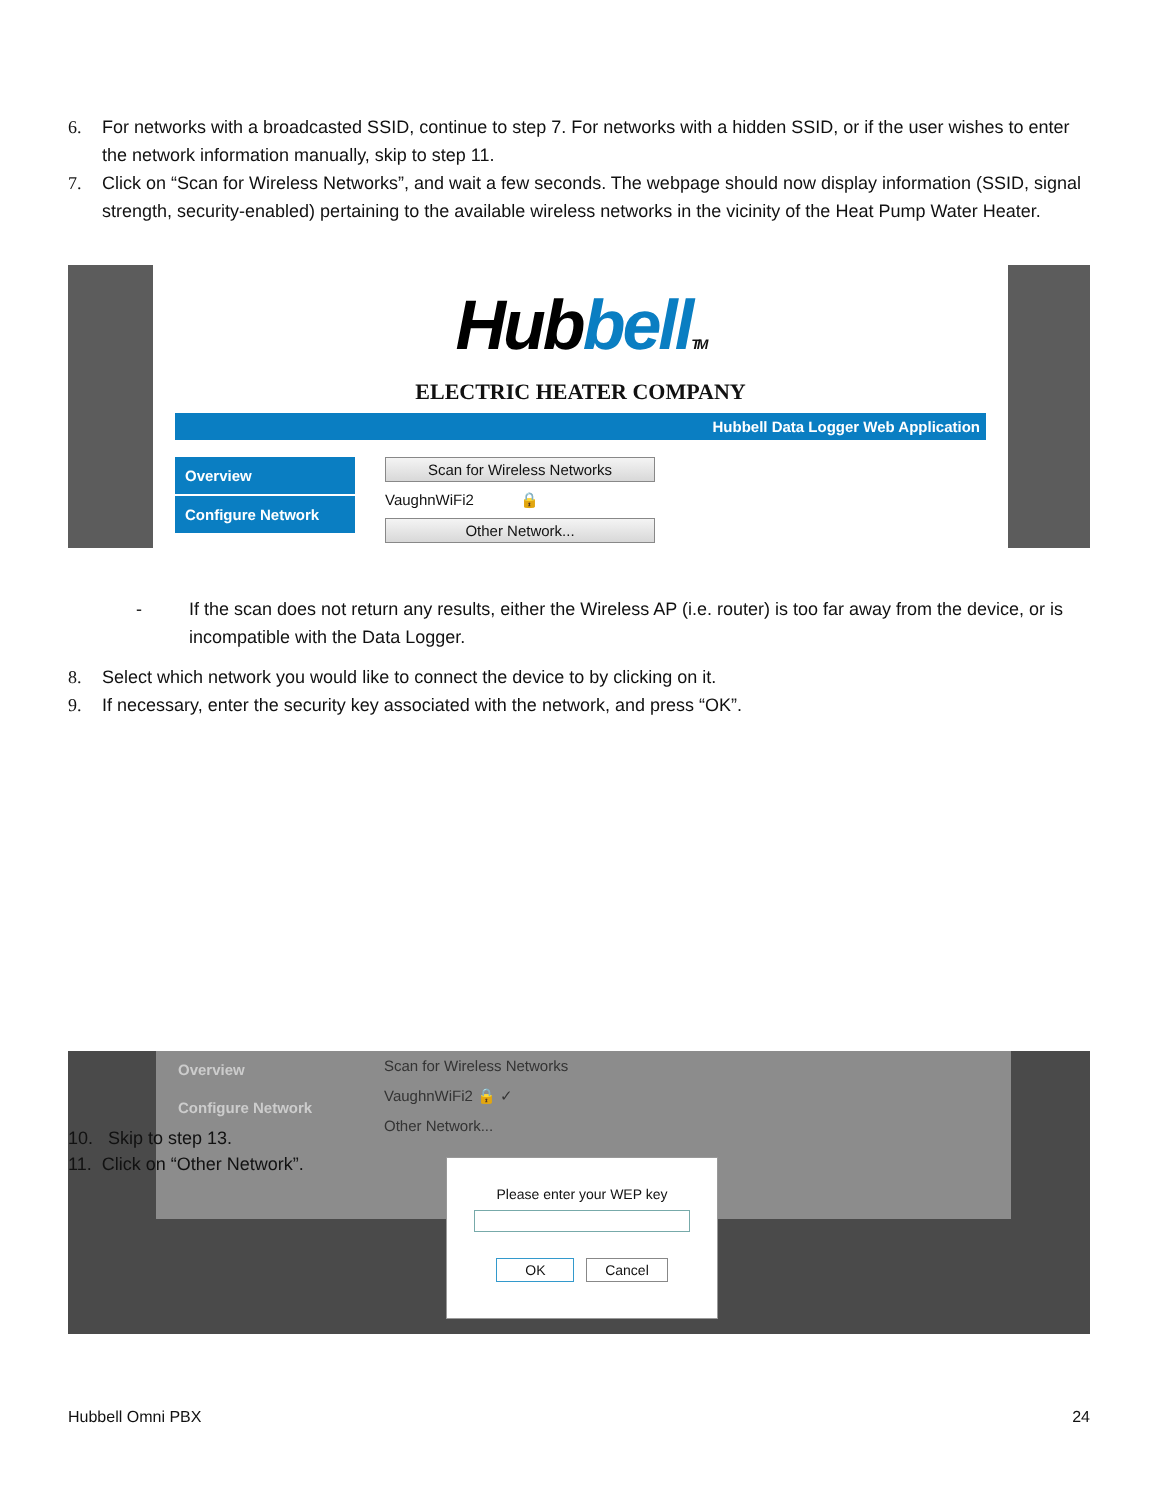6. For networks with a broadcasted SSID, continue to step 7. For networks with a hidden SSID, or if the user wishes to enter the network information manually, skip to step 11.
7. Click on “Scan for Wireless Networks”, and wait a few seconds. The webpage should now display information (SSID, signal strength, security-enabled) pertaining to the available wireless networks in the vicinity of the Heat Pump Water Heater.
Hub bell TM
ELECTRIC HEATER COMPANY
Hubbell Data Logger Web Application
Overview
Configure Network
Scan for Wireless Networks
VaughnWiFi2 🔒
Other Network...
- If the scan does not return any results, either the Wireless AP (i.e. router) is too far away from the device, or is incompatible with the Data Logger.
8. Select which network you would like to connect the device to by clicking on it.
9. If necessary, enter the security key associated with the network, and press “OK”.
Overview
Configure Network
Scan for Wireless Networks
VaughnWiFi2 🔒 ✓
Other Network...
Please enter your WEP key
OK Cancel
10. Skip to step 13.
11. Click on “Other Network”.
Hubbell Omni PBX 24